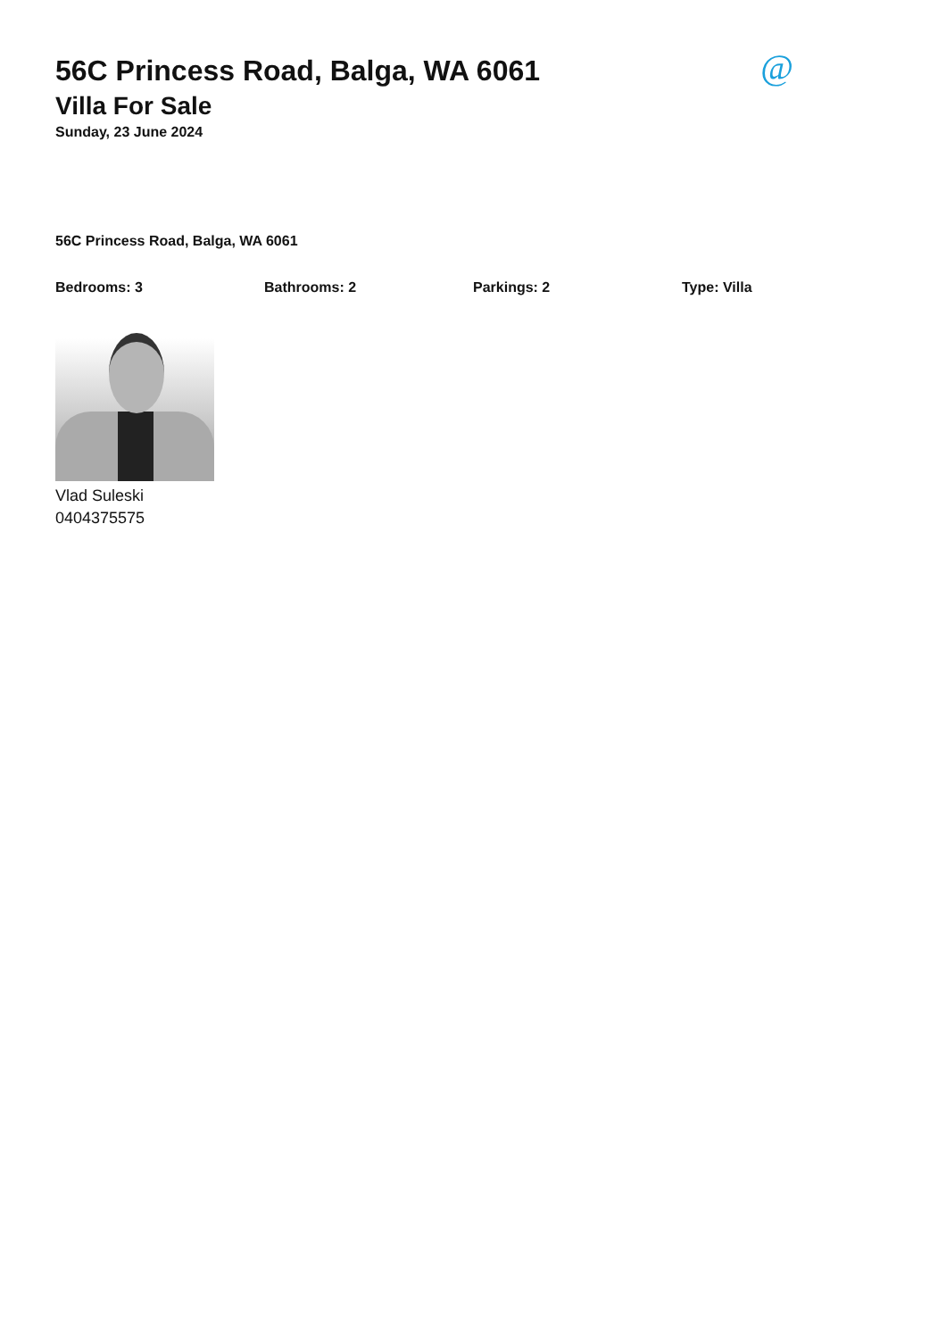56C Princess Road, Balga, WA 6061
Villa For Sale
Sunday, 23 June 2024
@
56C Princess Road, Balga, WA 6061
Bedrooms: 3 Bathrooms: 2 Parkings: 2 Type: Villa
Vlad Suleski
0404375575